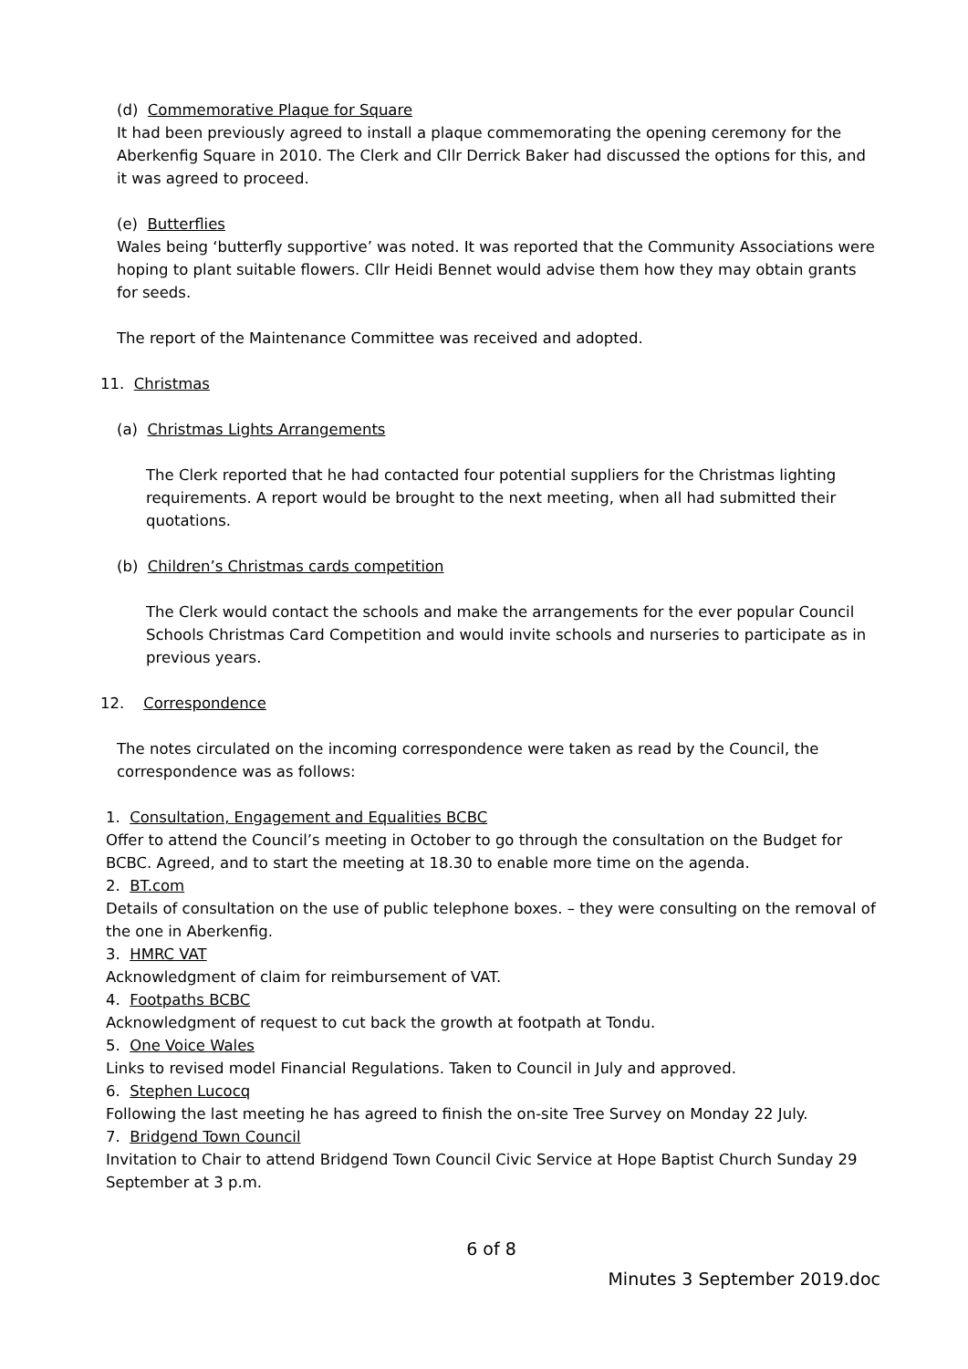(d) Commemorative Plaque for Square
It had been previously agreed to install a plaque commemorating the opening ceremony for the Aberkenfig Square in 2010. The Clerk and Cllr Derrick Baker had discussed the options for this, and it was agreed to proceed.
(e) Butterflies
Wales being ‘butterfly supportive’ was noted. It was reported that the Community Associations were hoping to plant suitable flowers. Cllr Heidi Bennet would advise them how they may obtain grants for seeds.
The report of the Maintenance Committee was received and adopted.
11. Christmas
(a) Christmas Lights Arrangements
The Clerk reported that he had contacted four potential suppliers for the Christmas lighting requirements. A report would be brought to the next meeting, when all had submitted their quotations.
(b) Children’s Christmas cards competition
The Clerk would contact the schools and make the arrangements for the ever popular Council Schools Christmas Card Competition and would invite schools and nurseries to participate as in previous years.
12. Correspondence
The notes circulated on the incoming correspondence were taken as read by the Council, the correspondence was as follows:
1. Consultation, Engagement and Equalities BCBC
Offer to attend the Council’s meeting in October to go through the consultation on the Budget for BCBC. Agreed, and to start the meeting at 18.30 to enable more time on the agenda.
2. BT.com
Details of consultation on the use of public telephone boxes. – they were consulting on the removal of the one in Aberkenfig.
3. HMRC VAT
Acknowledgment of claim for reimbursement of VAT.
4. Footpaths BCBC
Acknowledgment of request to cut back the growth at footpath at Tondu.
5. One Voice Wales
Links to revised model Financial Regulations. Taken to Council in July and approved.
6. Stephen Lucocq
Following the last meeting he has agreed to finish the on-site Tree Survey on Monday 22 July.
7. Bridgend Town Council
Invitation to Chair to attend Bridgend Town Council Civic Service at Hope Baptist Church Sunday 29 September at 3 p.m.
6 of 8
Minutes 3 September 2019.doc